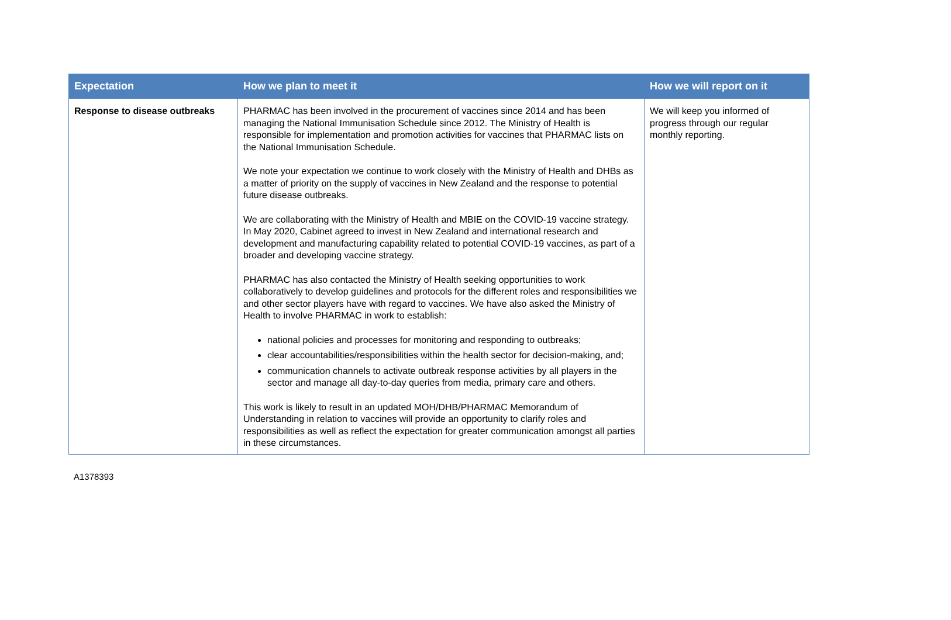| Expectation | How we plan to meet it | How we will report on it |
| --- | --- | --- |
| Response to disease outbreaks | PHARMAC has been involved in the procurement of vaccines since 2014 and has been managing the National Immunisation Schedule since 2012. The Ministry of Health is responsible for implementation and promotion activities for vaccines that PHARMAC lists on the National Immunisation Schedule. We note your expectation we continue to work closely with the Ministry of Health and DHBs as a matter of priority on the supply of vaccines in New Zealand and the response to potential future disease outbreaks. We are collaborating with the Ministry of Health and MBIE on the COVID-19 vaccine strategy. In May 2020, Cabinet agreed to invest in New Zealand and international research and development and manufacturing capability related to potential COVID-19 vaccines, as part of a broader and developing vaccine strategy. PHARMAC has also contacted the Ministry of Health seeking opportunities to work collaboratively to develop guidelines and protocols for the different roles and responsibilities we and other sector players have with regard to vaccines. We have also asked the Ministry of Health to involve PHARMAC in work to establish: national policies and processes for monitoring and responding to outbreaks; clear accountabilities/responsibilities within the health sector for decision-making, and; communication channels to activate outbreak response activities by all players in the sector and manage all day-to-day queries from media, primary care and others. This work is likely to result in an updated MOH/DHB/PHARMAC Memorandum of Understanding in relation to vaccines will provide an opportunity to clarify roles and responsibilities as well as reflect the expectation for greater communication amongst all parties in these circumstances. | We will keep you informed of progress through our regular monthly reporting. |
A1378393